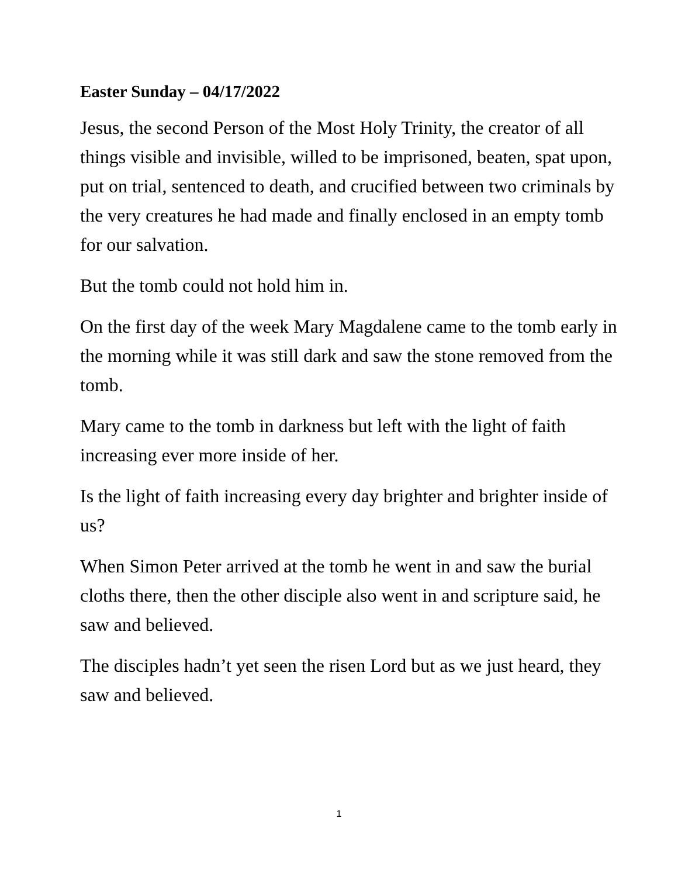Easter Sunday – 04/17/2022
Jesus, the second Person of the Most Holy Trinity, the creator of all things visible and invisible, willed to be imprisoned, beaten, spat upon, put on trial, sentenced to death, and crucified between two criminals by the very creatures he had made and finally enclosed in an empty tomb for our salvation.
But the tomb could not hold him in.
On the first day of the week Mary Magdalene came to the tomb early in the morning while it was still dark and saw the stone removed from the tomb.
Mary came to the tomb in darkness but left with the light of faith increasing ever more inside of her.
Is the light of faith increasing every day brighter and brighter inside of us?
When Simon Peter arrived at the tomb he went in and saw the burial cloths there, then the other disciple also went in and scripture said, he saw and believed.
The disciples hadn’t yet seen the risen Lord but as we just heard, they saw and believed.
1